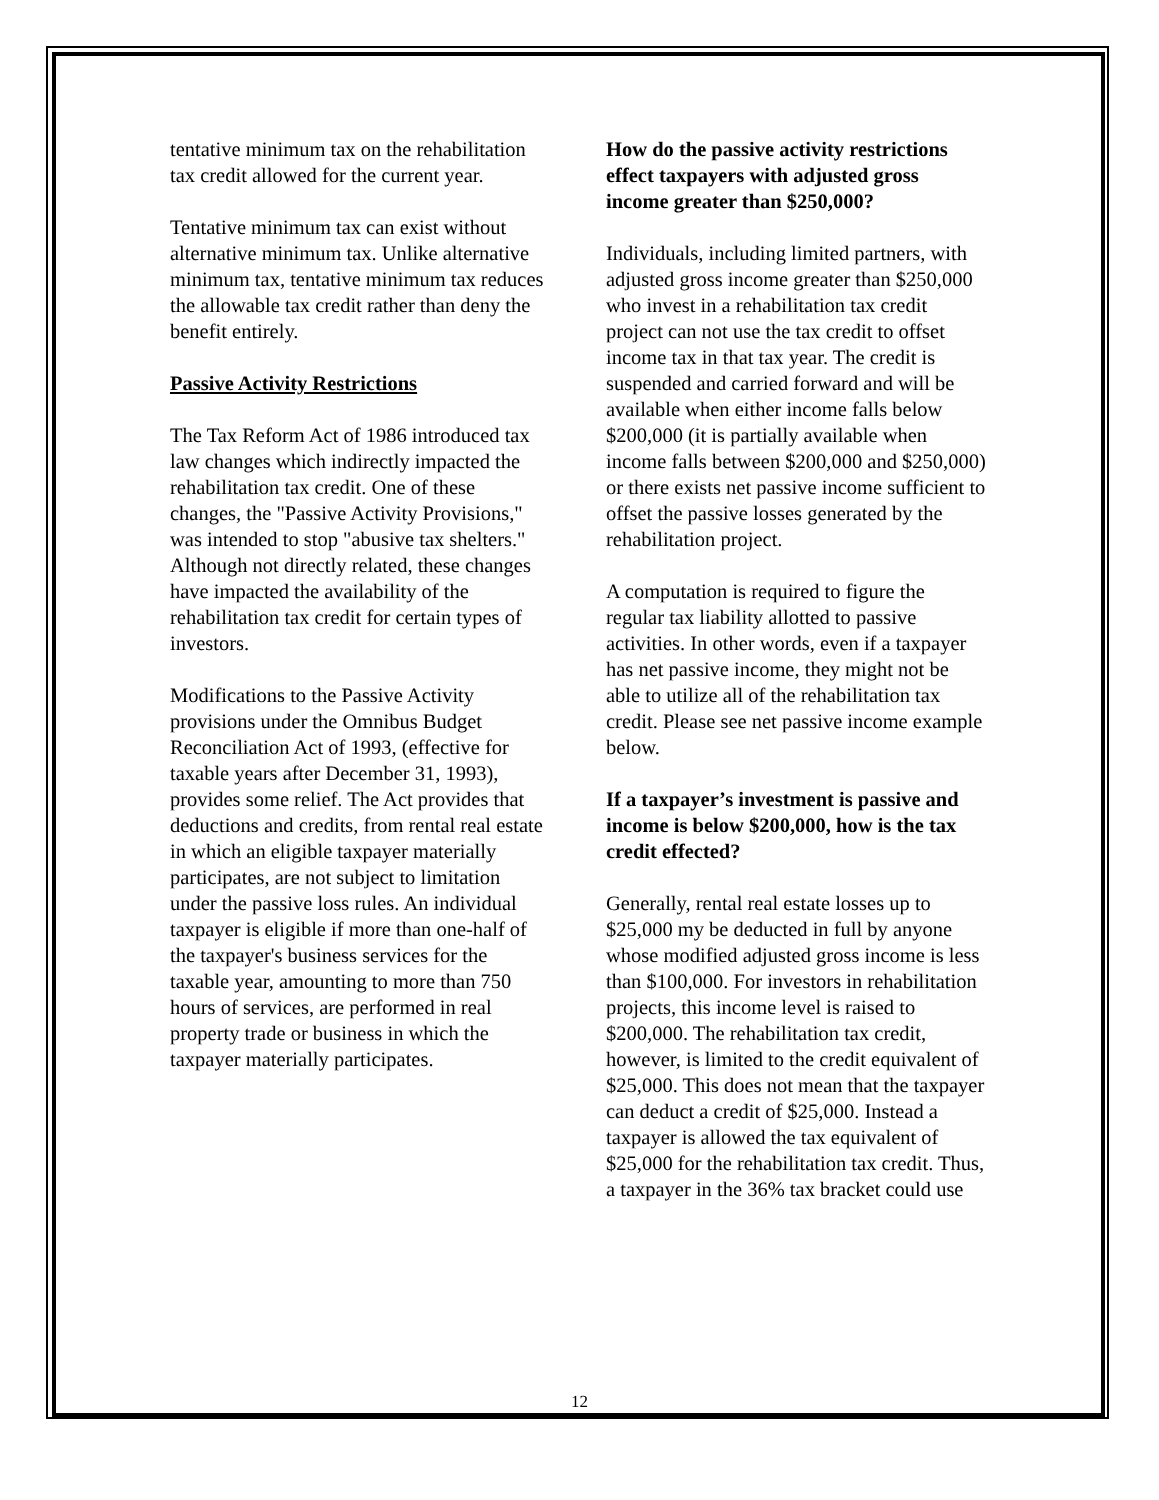tentative minimum tax on the rehabilitation tax credit allowed for the current year.
Tentative minimum tax can exist without alternative minimum tax. Unlike alternative minimum tax, tentative minimum tax reduces the allowable tax credit rather than deny the benefit entirely.
Passive Activity Restrictions
The Tax Reform Act of 1986 introduced tax law changes which indirectly impacted the rehabilitation tax credit. One of these changes, the "Passive Activity Provisions," was intended to stop "abusive tax shelters." Although not directly related, these changes have impacted the availability of the rehabilitation tax credit for certain types of investors.
Modifications to the Passive Activity provisions under the Omnibus Budget Reconciliation Act of 1993, (effective for taxable years after December 31, 1993), provides some relief. The Act provides that deductions and credits, from rental real estate in which an eligible taxpayer materially participates, are not subject to limitation under the passive loss rules. An individual taxpayer is eligible if more than one-half of the taxpayer's business services for the taxable year, amounting to more than 750 hours of services, are performed in real property trade or business in which the taxpayer materially participates.
How do the passive activity restrictions effect taxpayers with adjusted gross income greater than $250,000?
Individuals, including limited partners, with adjusted gross income greater than $250,000 who invest in a rehabilitation tax credit project can not use the tax credit to offset income tax in that tax year. The credit is suspended and carried forward and will be available when either income falls below $200,000 (it is partially available when income falls between $200,000 and $250,000) or there exists net passive income sufficient to offset the passive losses generated by the rehabilitation project.
A computation is required to figure the regular tax liability allotted to passive activities. In other words, even if a taxpayer has net passive income, they might not be able to utilize all of the rehabilitation tax credit. Please see net passive income example below.
If a taxpayer’s investment is passive and income is below $200,000, how is the tax credit effected?
Generally, rental real estate losses up to $25,000 my be deducted in full by anyone whose modified adjusted gross income is less than $100,000. For investors in rehabilitation projects, this income level is raised to $200,000. The rehabilitation tax credit, however, is limited to the credit equivalent of $25,000. This does not mean that the taxpayer can deduct a credit of $25,000. Instead a taxpayer is allowed the tax equivalent of $25,000 for the rehabilitation tax credit. Thus, a taxpayer in the 36% tax bracket could use
12